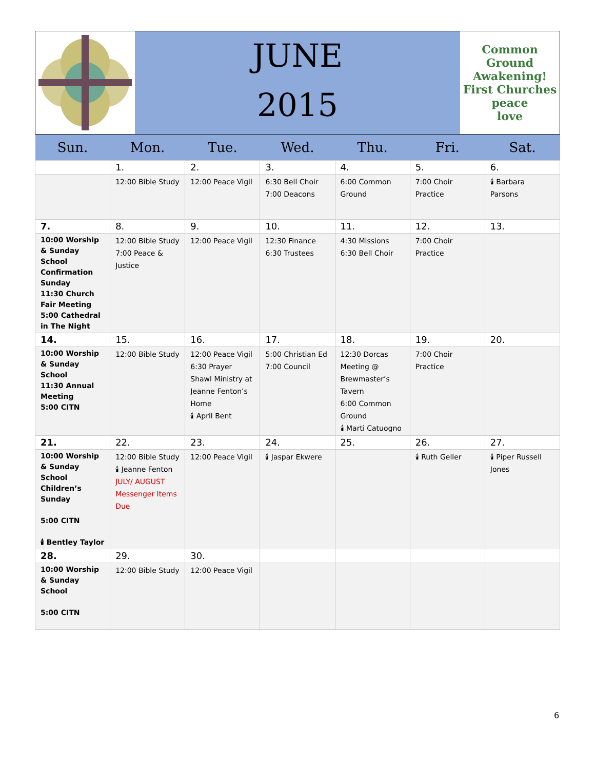JUNE
2015
Common Ground
Awakening!
First Churches
peace
love
| Sun. | Mon. | Tue. | Wed. | Thu. | Fri. | Sat. |
| --- | --- | --- | --- | --- | --- | --- |
| | 1. | 2. | 3. | 4. | 5. | 6. |
| | 12:00 Bible Study | 12:00 Peace Vigil | 6:30 Bell Choir 7:00 Deacons | 6:00 Common Ground | 7:00 Choir Practice | 🕯 Barbara Parsons |
| 7. | 8. | 9. | 10. | 11. | 12. | 13. |
| 10:00 Worship & Sunday School Confirmation Sunday 11:30 Church Fair Meeting 5:00 Cathedral in The Night | 12:00 Bible Study 7:00 Peace & Justice | 12:00 Peace Vigil | 12:30 Finance 6:30 Trustees | 4:30 Missions 6:30 Bell Choir | 7:00 Choir Practice | |
| 14. | 15. | 16. | 17. | 18. | 19. | 20. |
| 10:00 Worship & Sunday School 11:30 Annual Meeting 5:00 CITN | 12:00 Bible Study | 12:00 Peace Vigil 6:30 Prayer Shawl Ministry at Jeanne Fenton’s Home 🕯 April Bent | 5:00 Christian Ed 7:00 Council | 12:30 Dorcas Meeting @ Brewmaster’s Tavern 6:00 Common Ground 🕯 Marti Catuogno | 7:00 Choir Practice | |
| 21. | 22. | 23. | 24. | 25. | 26. | 27. |
| 10:00 Worship & Sunday School Children’s Sunday 5:00 CITN 🕯 Bentley Taylor | 12:00 Bible Study 🕯 Jeanne Fenton JULY/ AUGUST Messenger Items Due | 12:00 Peace Vigil | 🕯 Jaspar Ekwere | | 🕯 Ruth Geller | 🕯 Piper Russell Jones |
| 28. | 29. | 30. | | | | |
| 10:00 Worship & Sunday School 5:00 CITN | 12:00 Bible Study | 12:00 Peace Vigil | | | | |
6